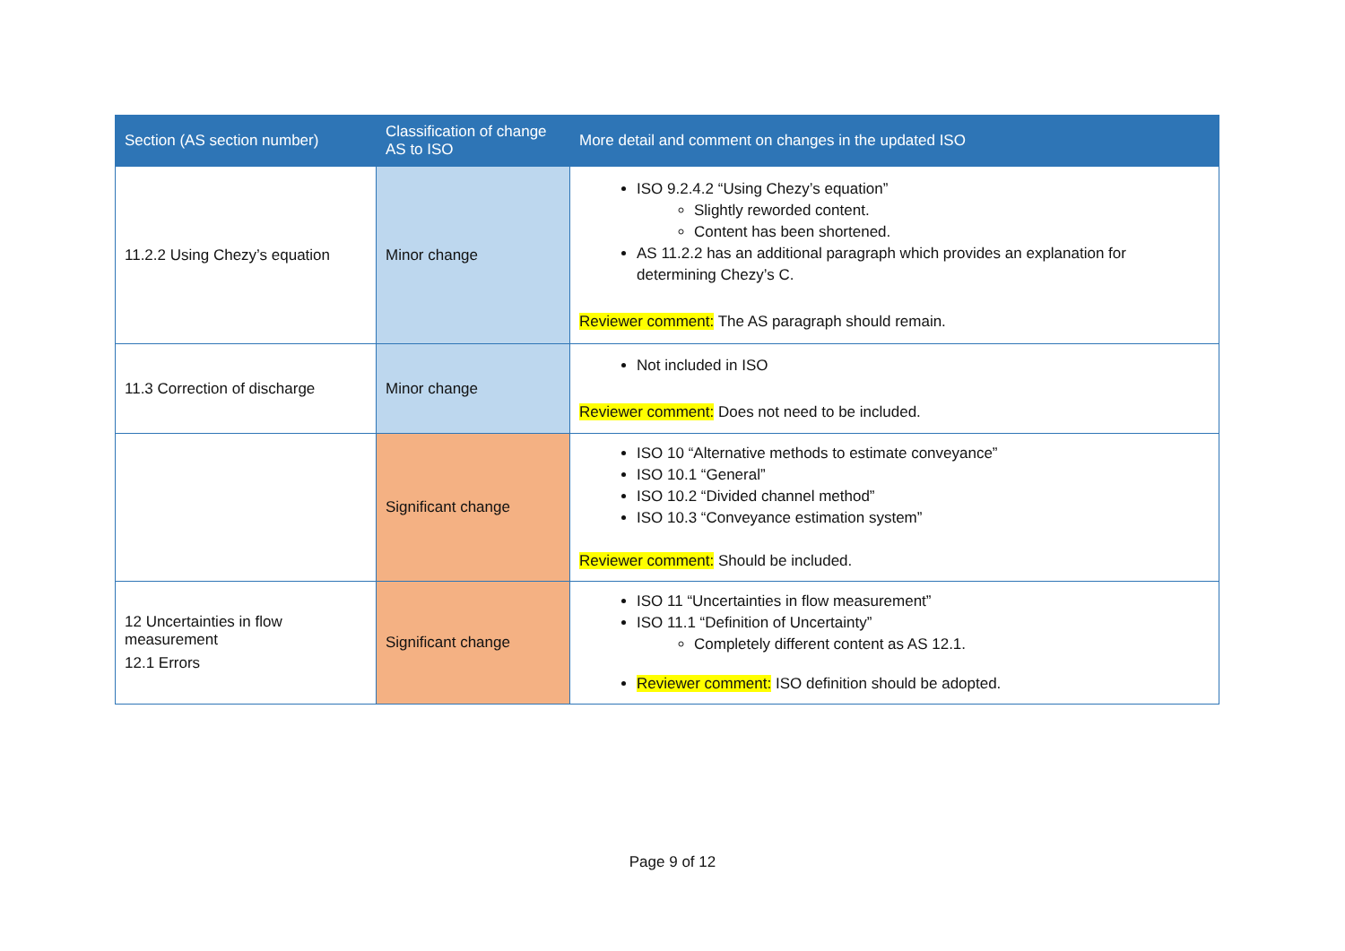| Section (AS section number) | Classification of change AS to ISO | More detail and comment on changes in the updated ISO |
| --- | --- | --- |
| 11.2.2 Using Chezy’s equation | Minor change | ISO 9.2.4.2 “Using Chezy’s equation” Slightly reworded content. Content has been shortened. AS 11.2.2 has an additional paragraph which provides an explanation for determining Chezy’s C. Reviewer comment: The AS paragraph should remain. |
| 11.3 Correction of discharge | Minor change | Not included in ISO Reviewer comment: Does not need to be included. |
| | Significant change | ISO 10 “Alternative methods to estimate conveyance” ISO 10.1 “General” ISO 10.2 “Divided channel method” ISO 10.3 “Conveyance estimation system” Reviewer comment: Should be included. |
| 12 Uncertainties in flow measurement 12.1 Errors | Significant change | ISO 11 “Uncertainties in flow measurement” ISO 11.1 “Definition of Uncertainty” Completely different content as AS 12.1. Reviewer comment: ISO definition should be adopted. |
Page 9 of 12